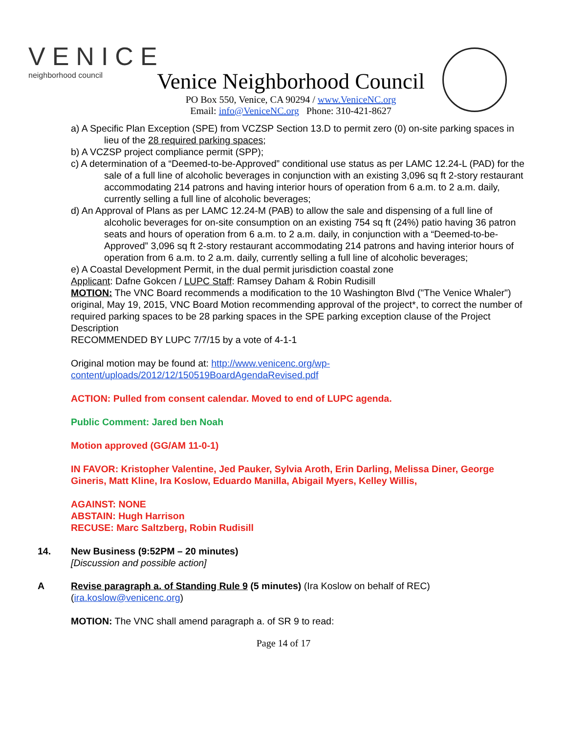VENICE
neighborhood council
Venice Neighborhood Council
PO Box 550, Venice, CA 90294 / www.VeniceNC.org
Email: info@VeniceNC.org Phone: 310-421-8627
a) A Specific Plan Exception (SPE) from VCZSP Section 13.D to permit zero (0) on-site parking spaces in lieu of the 28 required parking spaces;
b) A VCZSP project compliance permit (SPP);
c) A determination of a “Deemed-to-be-Approved” conditional use status as per LAMC 12.24-L (PAD) for the sale of a full line of alcoholic beverages in conjunction with an existing 3,096 sq ft 2-story restaurant accommodating 214 patrons and having interior hours of operation from 6 a.m. to 2 a.m. daily, currently selling a full line of alcoholic beverages;
d) An Approval of Plans as per LAMC 12.24-M (PAB) to allow the sale and dispensing of a full line of alcoholic beverages for on-site consumption on an existing 754 sq ft (24%) patio having 36 patron seats and hours of operation from 6 a.m. to 2 a.m. daily, in conjunction with a “Deemed-to-be-Approved” 3,096 sq ft 2-story restaurant accommodating 214 patrons and having interior hours of operation from 6 a.m. to 2 a.m. daily, currently selling a full line of alcoholic beverages;
e) A Coastal Development Permit, in the dual permit jurisdiction coastal zone
Applicant: Dafne Gokcen / LUPC Staff: Ramsey Daham & Robin Rudisill
MOTION: The VNC Board recommends a modification to the 10 Washington Blvd ("The Venice Whaler") original, May 19, 2015, VNC Board Motion recommending approval of the project*, to correct the number of required parking spaces to be 28 parking spaces in the SPE parking exception clause of the Project Description
RECOMMENDED BY LUPC 7/7/15 by a vote of 4-1-1
Original motion may be found at: http://www.venicenc.org/wp-content/uploads/2012/12/150519BoardAgendaRevised.pdf
ACTION: Pulled from consent calendar. Moved to end of LUPC agenda.
Public Comment: Jared ben Noah
Motion approved (GG/AM 11-0-1)
IN FAVOR: Kristopher Valentine, Jed Pauker, Sylvia Aroth, Erin Darling, Melissa Diner, George Gineris, Matt Kline, Ira Koslow, Eduardo Manilla, Abigail Myers, Kelley Willis,
AGAINST: NONE
ABSTAIN: Hugh Harrison
RECUSE: Marc Saltzberg, Robin Rudisill
14. New Business (9:52PM – 20 minutes)
[Discussion and possible action]
A Revise paragraph a. of Standing Rule 9 (5 minutes) (Ira Koslow on behalf of REC)
(ira.koslow@venicenc.org)
MOTION: The VNC shall amend paragraph a. of SR 9 to read:
Page 14 of 17